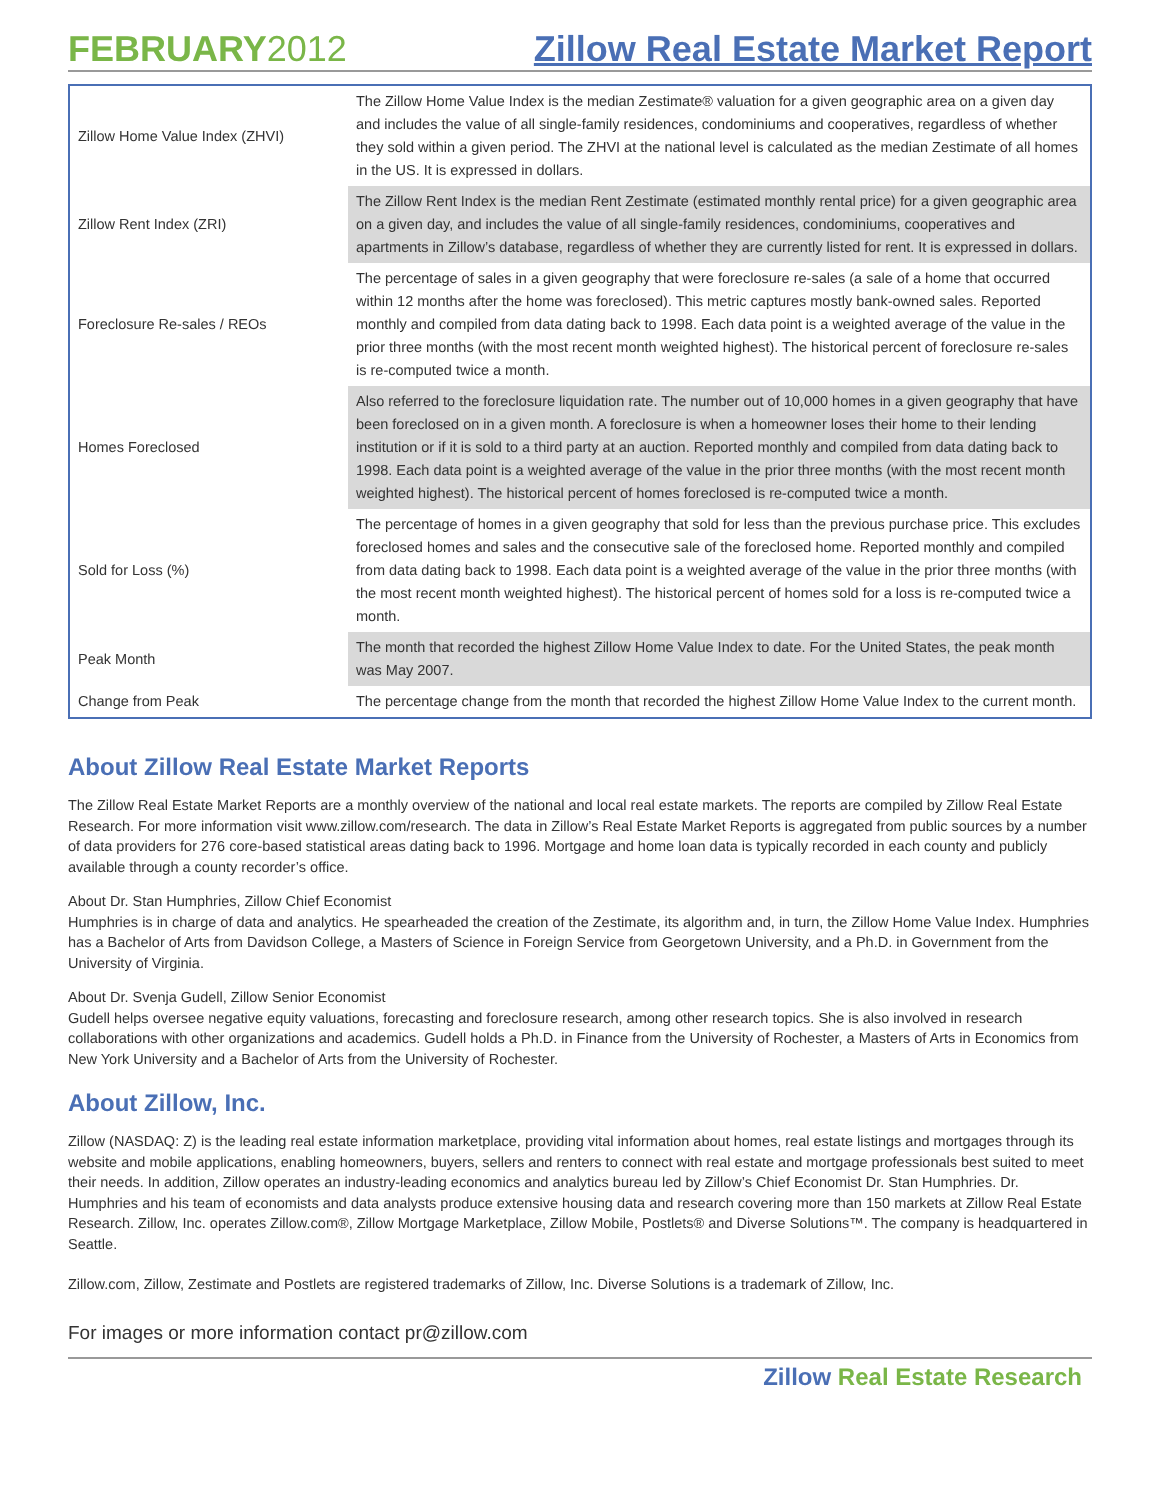FEBRUARY2012
Zillow Real Estate Market Report
| Zillow Home Value Index (ZHVI) | The Zillow Home Value Index is the median Zestimate® valuation for a given geographic area on a given day and includes the value of all single-family residences, condominiums and cooperatives, regardless of whether they sold within a given period. The ZHVI at the national level is calculated as the median Zestimate of all homes in the US. It is expressed in dollars. |
| Zillow Rent Index (ZRI) | The Zillow Rent Index is the median Rent Zestimate (estimated monthly rental price) for a given geographic area on a given day, and includes the value of all single-family residences, condominiums, cooperatives and apartments in Zillow’s database, regardless of whether they are currently listed for rent. It is expressed in dollars. |
| Foreclosure Re-sales / REOs | The percentage of sales in a given geography that were foreclosure re-sales (a sale of a home that occurred within 12 months after the home was foreclosed). This metric captures mostly bank-owned sales. Reported monthly and compiled from data dating back to 1998. Each data point is a weighted average of the value in the prior three months (with the most recent month weighted highest). The historical percent of foreclosure re-sales is re-computed twice a month. |
| Homes Foreclosed | Also referred to the foreclosure liquidation rate. The number out of 10,000 homes in a given geography that have been foreclosed on in a given month. A foreclosure is when a homeowner loses their home to their lending institution or if it is sold to a third party at an auction. Reported monthly and compiled from data dating back to 1998. Each data point is a weighted average of the value in the prior three months (with the most recent month weighted highest). The historical percent of homes foreclosed is re-computed twice a month. |
| Sold for Loss (%) | The percentage of homes in a given geography that sold for less than the previous purchase price. This excludes foreclosed homes and sales and the consecutive sale of the foreclosed home. Reported monthly and compiled from data dating back to 1998. Each data point is a weighted average of the value in the prior three months (with the most recent month weighted highest). The historical percent of homes sold for a loss is re-computed twice a month. |
| Peak Month | The month that recorded the highest Zillow Home Value Index to date. For the United States, the peak month was May 2007. |
| Change from Peak | The percentage change from the month that recorded the highest Zillow Home Value Index to the current month. |
About Zillow Real Estate Market Reports
The Zillow Real Estate Market Reports are a monthly overview of the national and local real estate markets. The reports are compiled by Zillow Real Estate Research. For more information visit www.zillow.com/research. The data in Zillow’s Real Estate Market Reports is aggregated from public sources by a number of data providers for 276 core-based statistical areas dating back to 1996. Mortgage and home loan data is typically recorded in each county and publicly available through a county recorder’s office.
About Dr. Stan Humphries, Zillow Chief Economist
Humphries is in charge of data and analytics. He spearheaded the creation of the Zestimate, its algorithm and, in turn, the Zillow Home Value Index. Humphries has a Bachelor of Arts from Davidson College, a Masters of Science in Foreign Service from Georgetown University, and a Ph.D. in Government from the University of Virginia.
About Dr. Svenja Gudell, Zillow Senior Economist
Gudell helps oversee negative equity valuations, forecasting and foreclosure research, among other research topics. She is also involved in research collaborations with other organizations and academics. Gudell holds a Ph.D. in Finance from the University of Rochester, a Masters of Arts in Economics from New York University and a Bachelor of Arts from the University of Rochester.
About Zillow, Inc.
Zillow (NASDAQ: Z) is the leading real estate information marketplace, providing vital information about homes, real estate listings and mortgages through its website and mobile applications, enabling homeowners, buyers, sellers and renters to connect with real estate and mortgage professionals best suited to meet their needs. In addition, Zillow operates an industry-leading economics and analytics bureau led by Zillow’s Chief Economist Dr. Stan Humphries. Dr. Humphries and his team of economists and data analysts produce extensive housing data and research covering more than 150 markets at Zillow Real Estate Research. Zillow, Inc. operates Zillow.com®, Zillow Mortgage Marketplace, Zillow Mobile, Postlets® and Diverse Solutions™. The company is headquartered in Seattle.
Zillow.com, Zillow, Zestimate and Postlets are registered trademarks of Zillow, Inc. Diverse Solutions is a trademark of Zillow, Inc.
For images or more information contact pr@zillow.com
Zillow Real Estate Research